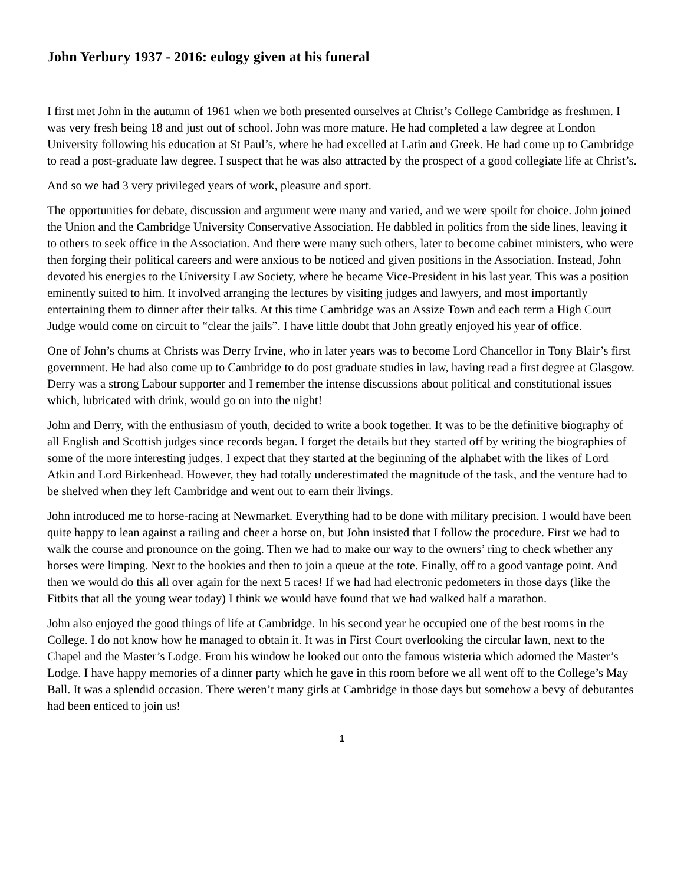John Yerbury 1937 - 2016: eulogy given at his funeral
I first met John in the autumn of 1961 when we both presented ourselves at Christ’s College Cambridge as freshmen. I was very fresh being 18 and just out of school. John was more mature. He had completed a law degree at London University following his education at St Paul’s, where he had excelled at Latin and Greek. He had come up to Cambridge to read a post-graduate law degree. I suspect that he was also attracted by the prospect of a good collegiate life at Christ’s.
And so we had 3 very privileged years of work, pleasure and sport.
The opportunities for debate, discussion and argument were many and varied, and we were spoilt for choice. John joined the Union and the Cambridge University Conservative Association. He dabbled in politics from the side lines, leaving it to others to seek office in the Association. And there were many such others, later to become cabinet ministers, who were then forging their political careers and were anxious to be noticed and given positions in the Association. Instead, John devoted his energies to the University Law Society, where he became Vice-President in his last year. This was a position eminently suited to him. It involved arranging the lectures by visiting judges and lawyers, and most importantly entertaining them to dinner after their talks. At this time Cambridge was an Assize Town and each term a High Court Judge would come on circuit to “clear the jails”. I have little doubt that John greatly enjoyed his year of office.
One of John’s chums at Christs was Derry Irvine, who in later years was to become Lord Chancellor in Tony Blair’s first government. He had also come up to Cambridge to do post graduate studies in law, having read a first degree at Glasgow. Derry was a strong Labour supporter and I remember the intense discussions about political and constitutional issues which, lubricated with drink, would go on into the night!
John and Derry, with the enthusiasm of youth, decided to write a book together. It was to be the definitive biography of all English and Scottish judges since records began. I forget the details but they started off by writing the biographies of some of the more interesting judges. I expect that they started at the beginning of the alphabet with the likes of Lord Atkin and Lord Birkenhead. However, they had totally underestimated the magnitude of the task, and the venture had to be shelved when they left Cambridge and went out to earn their livings.
John introduced me to horse-racing at Newmarket. Everything had to be done with military precision. I would have been quite happy to lean against a railing and cheer a horse on, but John insisted that I follow the procedure. First we had to walk the course and pronounce on the going. Then we had to make our way to the owners’ ring to check whether any horses were limping. Next to the bookies and then to join a queue at the tote. Finally, off to a good vantage point. And then we would do this all over again for the next 5 races! If we had had electronic pedometers in those days (like the Fitbits that all the young wear today) I think we would have found that we had walked half a marathon.
John also enjoyed the good things of life at Cambridge. In his second year he occupied one of the best rooms in the College. I do not know how he managed to obtain it. It was in First Court overlooking the circular lawn, next to the Chapel and the Master’s Lodge. From his window he looked out onto the famous wisteria which adorned the Master’s Lodge. I have happy memories of a dinner party which he gave in this room before we all went off to the College’s May Ball. It was a splendid occasion. There weren’t many girls at Cambridge in those days but somehow a bevy of debutantes had been enticed to join us!
1